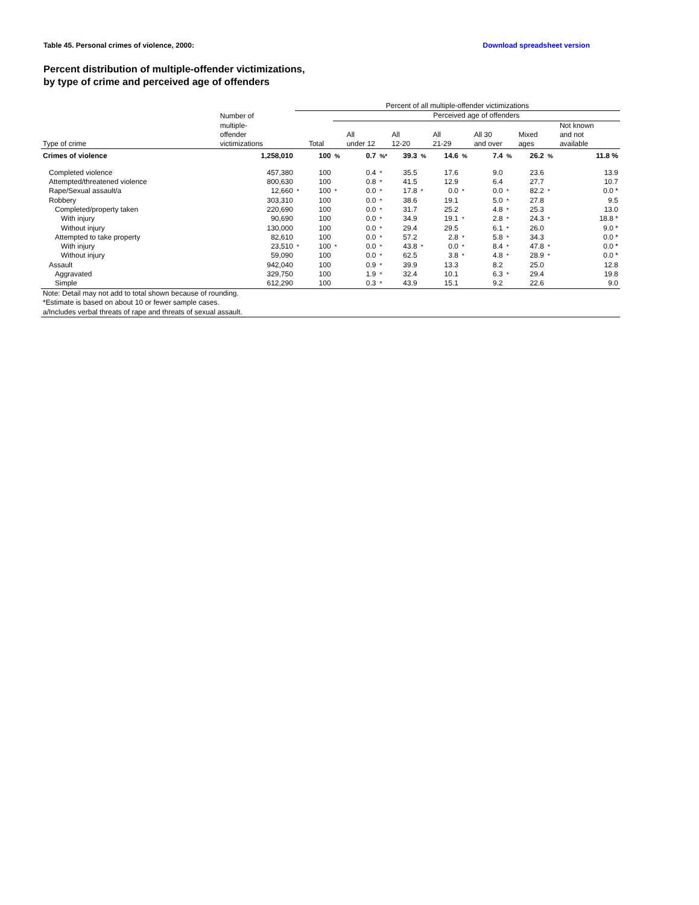Table 45. Personal crimes of violence, 2000: Download spreadsheet version
Percent distribution of multiple-offender victimizations,
by type of crime and perceived age of offenders
| | | Percent of all multiple-offender victimizations | | | | | | | | | | | | | |
| --- | --- | --- | --- | --- | --- | --- | --- | --- | --- | --- | --- | --- | --- | --- | --- |
| | Number of multiple- offender victimizations | | | Perceived age of offenders | | | | | | | | | | | |
| Type of crime | | | Total | | All under 12 | | All 12-20 | | All 21-29 | | All 30 and over | | Mixed ages | | Not known and not available |
| Crimes of violence | 1,258,010 | | 100 | % | 0.7 | %* | 39.3 | % | 14.6 | % | 7.4 | % | 26.2 | % | 11.8 % |
| Completed violence | 457,380 | | 100 | | 0.4 | * | 35.5 | | 17.6 | | 9.0 | | 23.6 | | 13.9 |
| Attempted/threatened violence | 800,630 | | 100 | | 0.8 | * | 41.5 | | 12.9 | | 6.4 | | 27.7 | | 10.7 |
| Rape/Sexual assault/a | 12,660 | * | 100 | * | 0.0 | * | 17.8 | * | 0.0 | * | 0.0 | * | 82.2 | * | 0.0 * |
| Robbery | 303,310 | | 100 | | 0.0 | * | 38.6 | | 19.1 | | 5.0 | * | 27.8 | | 9.5 |
| Completed/property taken | 220,690 | | 100 | | 0.0 | * | 31.7 | | 25.2 | | 4.8 | * | 25.3 | | 13.0 |
| With injury | 90,690 | | 100 | | 0.0 | * | 34.9 | | 19.1 | * | 2.8 | * | 24.3 | * | 18.8 * |
| Without injury | 130,000 | | 100 | | 0.0 | * | 29.4 | | 29.5 | | 6.1 | * | 26.0 | | 9.0 * |
| Attempted to take property | 82,610 | | 100 | | 0.0 | * | 57.2 | | 2.8 | * | 5.8 | * | 34.3 | | 0.0 * |
| With injury | 23,510 | * | 100 | * | 0.0 | * | 43.8 | * | 0.0 | * | 8.4 | * | 47.8 | * | 0.0 * |
| Without injury | 59,090 | | 100 | | 0.0 | * | 62.5 | | 3.8 | * | 4.8 | * | 28.9 | * | 0.0 * |
| Assault | 942,040 | | 100 | | 0.9 | * | 39.9 | | 13.3 | | 8.2 | | 25.0 | | 12.8 |
| Aggravated | 329,750 | | 100 | | 1.9 | * | 32.4 | | 10.1 | | 6.3 | * | 29.4 | | 19.8 |
| Simple | 612,290 | | 100 | | 0.3 | * | 43.9 | | 15.1 | | 9.2 | | 22.6 | | 9.0 |
| Note: Detail may not add to total shown because of rounding. | | | | | | | | | | | | | | | |
| *Estimate is based on about 10 or fewer sample cases. | | | | | | | | | | | | | | | |
| a/Includes verbal threats of rape and threats of sexual assault. | | | | | | | | | | | | | | | |